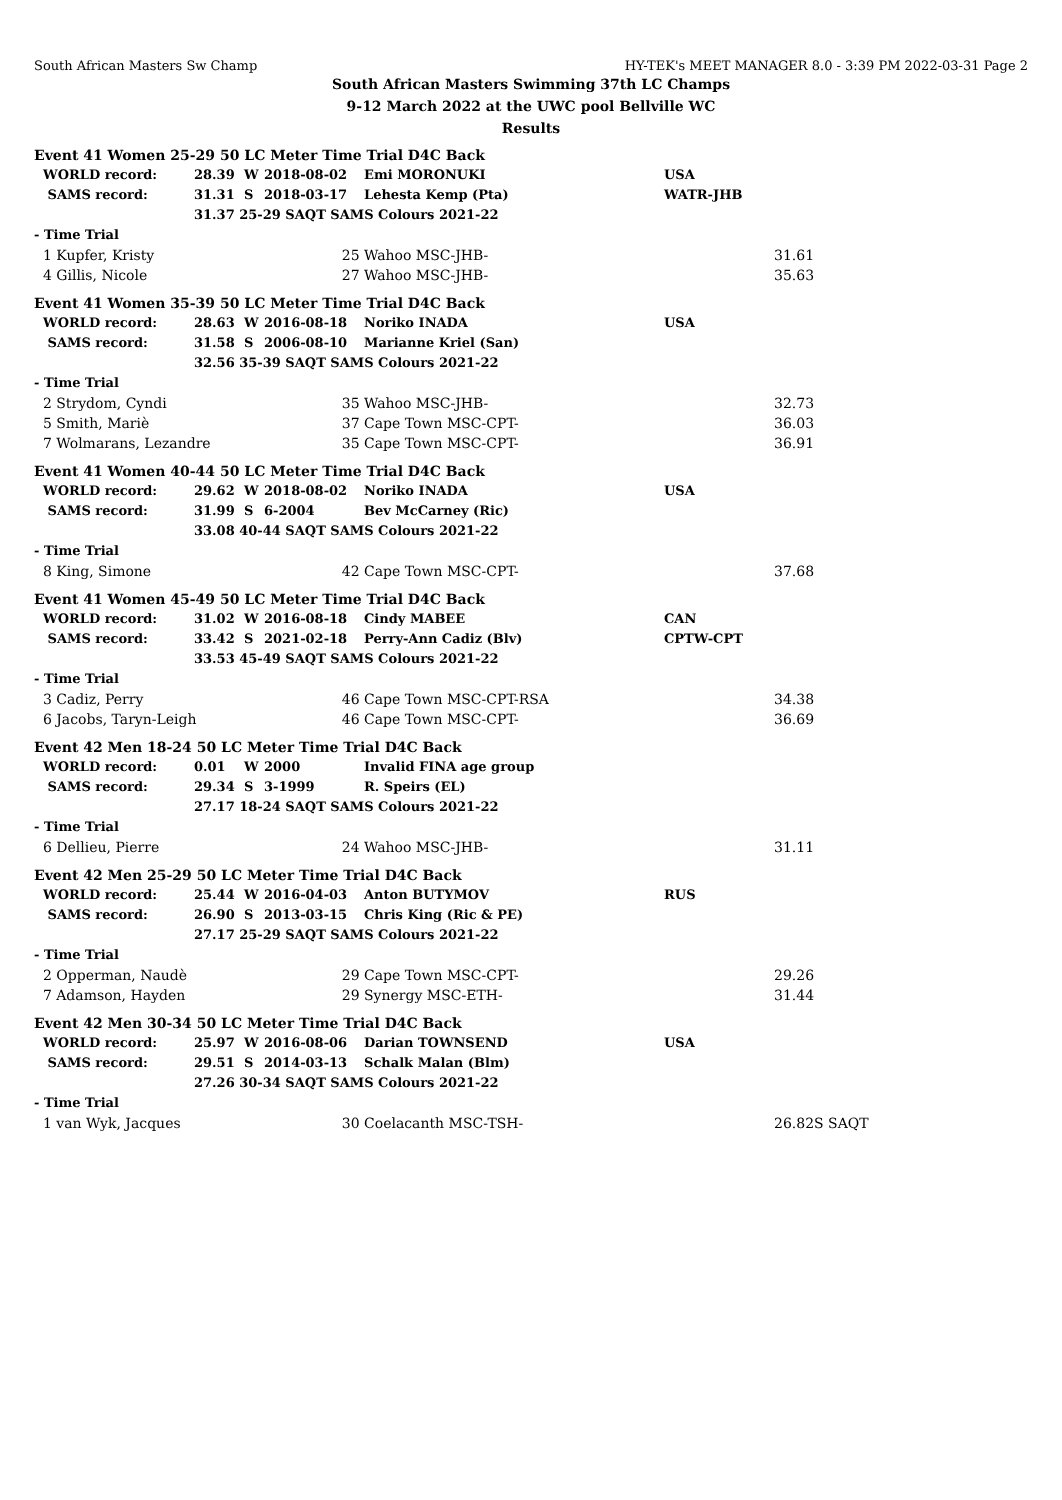South African Masters Sw Champ HY-TEK's MEET MANAGER 8.0 - 3:39 PM 2022-03-31 Page 2
South African Masters Swimming 37th LC Champs
9-12 March 2022 at the UWC pool Bellville WC
Results
| Event 41 Women 25-29 50 LC Meter Time Trial D4C Back | | | | | | | |
| WORLD record: | 28.39 | W | 2018-08-02 | | Emi MORONUKI | USA | |
| SAMS record: | 31.31 | S | 2018-03-17 | | Lehesta Kemp (Pta) | WATR-JHB | |
| | 31.37 25-29 SAQT SAMS Colours 2021-22 | | | | | | |
| - Time Trial | | | | | | | |
| 1 Kupfer, Kristy | | | | 25 | Wahoo MSC-JHB- | | 31.61 |
| 4 Gillis, Nicole | | | | 27 | Wahoo MSC-JHB- | | 35.63 |
| Event 41 Women 35-39 50 LC Meter Time Trial D4C Back | | | | | | | |
| WORLD record: | 28.63 | W | 2016-08-18 | | Noriko INADA | USA | |
| SAMS record: | 31.58 | S | 2006-08-10 | | Marianne Kriel (San) | | |
| | 32.56 35-39 SAQT SAMS Colours 2021-22 | | | | | | |
| - Time Trial | | | | | | | |
| 2 Strydom, Cyndi | | | | 35 | Wahoo MSC-JHB- | | 32.73 |
| 5 Smith, Mariè | | | | 37 | Cape Town MSC-CPT- | | 36.03 |
| 7 Wolmarans, Lezandre | | | | 35 | Cape Town MSC-CPT- | | 36.91 |
| Event 41 Women 40-44 50 LC Meter Time Trial D4C Back | | | | | | | |
| WORLD record: | 29.62 | W | 2018-08-02 | | Noriko INADA | USA | |
| SAMS record: | 31.99 | S | 6-2004 | | Bev McCarney (Ric) | | |
| | 33.08 40-44 SAQT SAMS Colours 2021-22 | | | | | | |
| - Time Trial | | | | | | | |
| 8 King, Simone | | | | 42 | Cape Town MSC-CPT- | | 37.68 |
| Event 41 Women 45-49 50 LC Meter Time Trial D4C Back | | | | | | | |
| WORLD record: | 31.02 | W | 2016-08-18 | | Cindy MABEE | CAN | |
| SAMS record: | 33.42 | S | 2021-02-18 | | Perry-Ann Cadiz (Blv) | CPTW-CPT | |
| | 33.53 45-49 SAQT SAMS Colours 2021-22 | | | | | | |
| - Time Trial | | | | | | | |
| 3 Cadiz, Perry | | | | 46 | Cape Town MSC-CPT-RSA | | 34.38 |
| 6 Jacobs, Taryn-Leigh | | | | 46 | Cape Town MSC-CPT- | | 36.69 |
| Event 42 Men 18-24 50 LC Meter Time Trial D4C Back | | | | | | | |
| WORLD record: | 0.01 | W | 2000 | | Invalid FINA age group | | |
| SAMS record: | 29.34 | S | 3-1999 | | R. Speirs (EL) | | |
| | 27.17 18-24 SAQT SAMS Colours 2021-22 | | | | | | |
| - Time Trial | | | | | | | |
| 6 Dellieu, Pierre | | | | 24 | Wahoo MSC-JHB- | | 31.11 |
| Event 42 Men 25-29 50 LC Meter Time Trial D4C Back | | | | | | | |
| WORLD record: | 25.44 | W | 2016-04-03 | | Anton BUTYMOV | RUS | |
| SAMS record: | 26.90 | S | 2013-03-15 | | Chris King (Ric & PE) | | |
| | 27.17 25-29 SAQT SAMS Colours 2021-22 | | | | | | |
| - Time Trial | | | | | | | |
| 2 Opperman, Naudè | | | | 29 | Cape Town MSC-CPT- | | 29.26 |
| 7 Adamson, Hayden | | | | 29 | Synergy MSC-ETH- | | 31.44 |
| Event 42 Men 30-34 50 LC Meter Time Trial D4C Back | | | | | | | |
| WORLD record: | 25.97 | W | 2016-08-06 | | Darian TOWNSEND | USA | |
| SAMS record: | 29.51 | S | 2014-03-13 | | Schalk Malan (Blm) | | |
| | 27.26 30-34 SAQT SAMS Colours 2021-22 | | | | | | |
| - Time Trial | | | | | | | |
| 1 van Wyk, Jacques | | | | 30 | Coelacanth MSC-TSH- | | 26.82S SAQT |